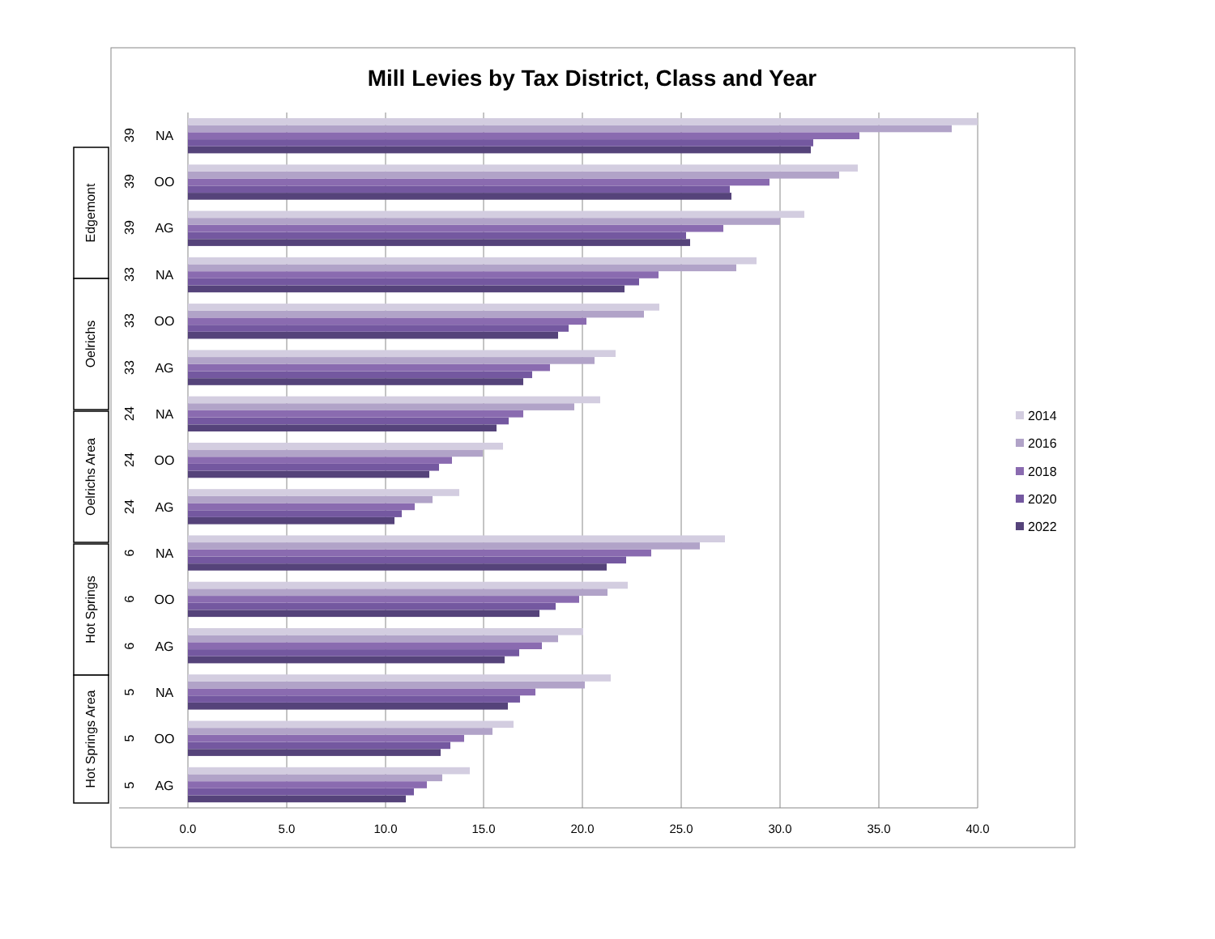Mill Levies by Tax District, Class and Year
Edgemont
Oelrichs
Oelrichs Area
Hot Springs
Hot Springs Area
39
NA
39
OO
39
AG
33
NA
33
OO
33
AG
24
NA
24
OO
24
AG
6
NA
6
OO
6
AG
5
NA
5
OO
5
AG
0.0
5.0
10.0
15.0
20.0
25.0
30.0
35.0
40.0
2014
2016
2018
2020
2022